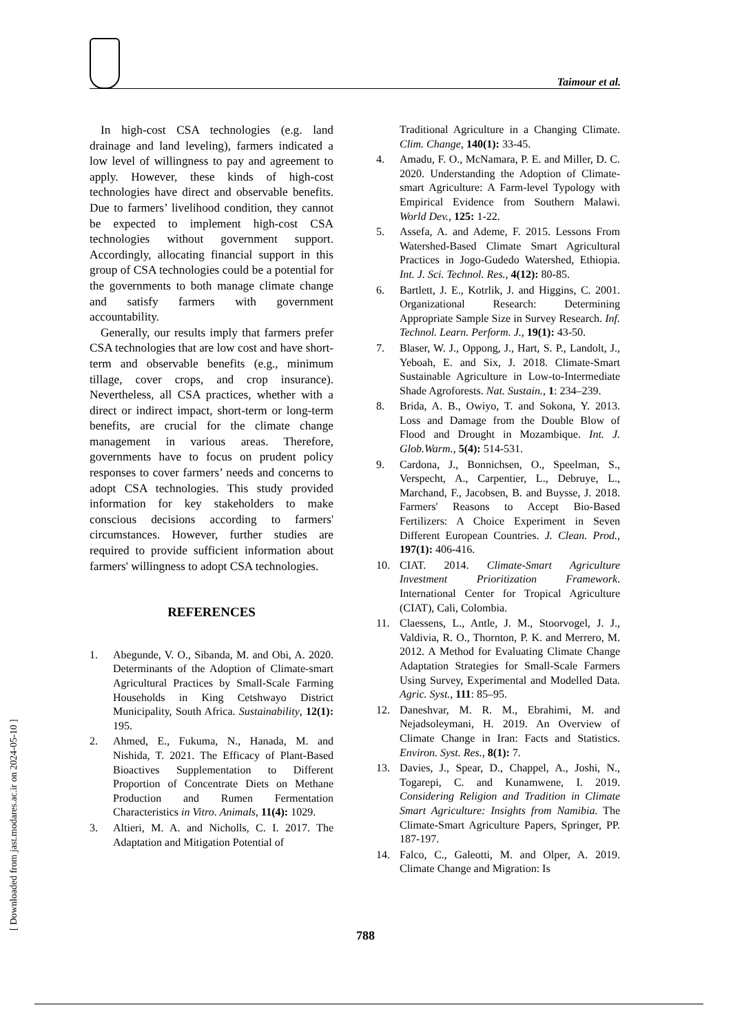Taimour et al.
In high-cost CSA technologies (e.g. land drainage and land leveling), farmers indicated a low level of willingness to pay and agreement to apply. However, these kinds of high-cost technologies have direct and observable benefits. Due to farmers’ livelihood condition, they cannot be expected to implement high-cost CSA technologies without government support. Accordingly, allocating financial support in this group of CSA technologies could be a potential for the governments to both manage climate change and satisfy farmers with government accountability.
Generally, our results imply that farmers prefer CSA technologies that are low cost and have short-term and observable benefits (e.g., minimum tillage, cover crops, and crop insurance). Nevertheless, all CSA practices, whether with a direct or indirect impact, short-term or long-term benefits, are crucial for the climate change management in various areas. Therefore, governments have to focus on prudent policy responses to cover farmers’ needs and concerns to adopt CSA technologies. This study provided information for key stakeholders to make conscious decisions according to farmers' circumstances. However, further studies are required to provide sufficient information about farmers' willingness to adopt CSA technologies.
REFERENCES
1. Abegunde, V. O., Sibanda, M. and Obi, A. 2020. Determinants of the Adoption of Climate-smart Agricultural Practices by Small-Scale Farming Households in King Cetshwayo District Municipality, South Africa. Sustainability, 12(1): 195.
2. Ahmed, E., Fukuma, N., Hanada, M. and Nishida, T. 2021. The Efficacy of Plant-Based Bioactives Supplementation to Different Proportion of Concentrate Diets on Methane Production and Rumen Fermentation Characteristics in Vitro. Animals, 11(4): 1029.
3. Altieri, M. A. and Nicholls, C. I. 2017. The Adaptation and Mitigation Potential of
Traditional Agriculture in a Changing Climate. Clim. Change, 140(1): 33-45.
4. Amadu, F. O., McNamara, P. E. and Miller, D. C. 2020. Understanding the Adoption of Climate-smart Agriculture: A Farm-level Typology with Empirical Evidence from Southern Malawi. World Dev., 125: 1-22.
5. Assefa, A. and Ademe, F. 2015. Lessons From Watershed-Based Climate Smart Agricultural Practices in Jogo-Gudedo Watershed, Ethiopia. Int. J. Sci. Technol. Res., 4(12): 80-85.
6. Bartlett, J. E., Kotrlik, J. and Higgins, C. 2001. Organizational Research: Determining Appropriate Sample Size in Survey Research. Inf. Technol. Learn. Perform. J., 19(1): 43-50.
7. Blaser, W. J., Oppong, J., Hart, S. P., Landolt, J., Yeboah, E. and Six, J. 2018. Climate-Smart Sustainable Agriculture in Low-to-Intermediate Shade Agroforests. Nat. Sustain., 1: 234–239.
8. Brida, A. B., Owiyo, T. and Sokona, Y. 2013. Loss and Damage from the Double Blow of Flood and Drought in Mozambique. Int. J. Glob.Warm., 5(4): 514-531.
9. Cardona, J., Bonnichsen, O., Speelman, S., Verspecht, A., Carpentier, L., Debruye, L., Marchand, F., Jacobsen, B. and Buysse, J. 2018. Farmers' Reasons to Accept Bio-Based Fertilizers: A Choice Experiment in Seven Different European Countries. J. Clean. Prod., 197(1): 406-416.
10. CIAT. 2014. Climate-Smart Agriculture Investment Prioritization Framework. International Center for Tropical Agriculture (CIAT), Cali, Colombia.
11. Claessens, L., Antle, J. M., Stoorvogel, J. J., Valdivia, R. O., Thornton, P. K. and Merrero, M. 2012. A Method for Evaluating Climate Change Adaptation Strategies for Small-Scale Farmers Using Survey, Experimental and Modelled Data. Agric. Syst., 111: 85–95.
12. Daneshvar, M. R. M., Ebrahimi, M. and Nejadsoleymani, H. 2019. An Overview of Climate Change in Iran: Facts and Statistics. Environ. Syst. Res., 8(1): 7.
13. Davies, J., Spear, D., Chappel, A., Joshi, N., Togarepi, C. and Kunamwene, I. 2019. Considering Religion and Tradition in Climate Smart Agriculture: Insights from Namibia. The Climate-Smart Agriculture Papers, Springer, PP. 187-197.
14. Falco, C., Galeotti, M. and Olper, A. 2019. Climate Change and Migration: Is
788
[ Downloaded from jast.modares.ac.ir on 2024-05-10 ]